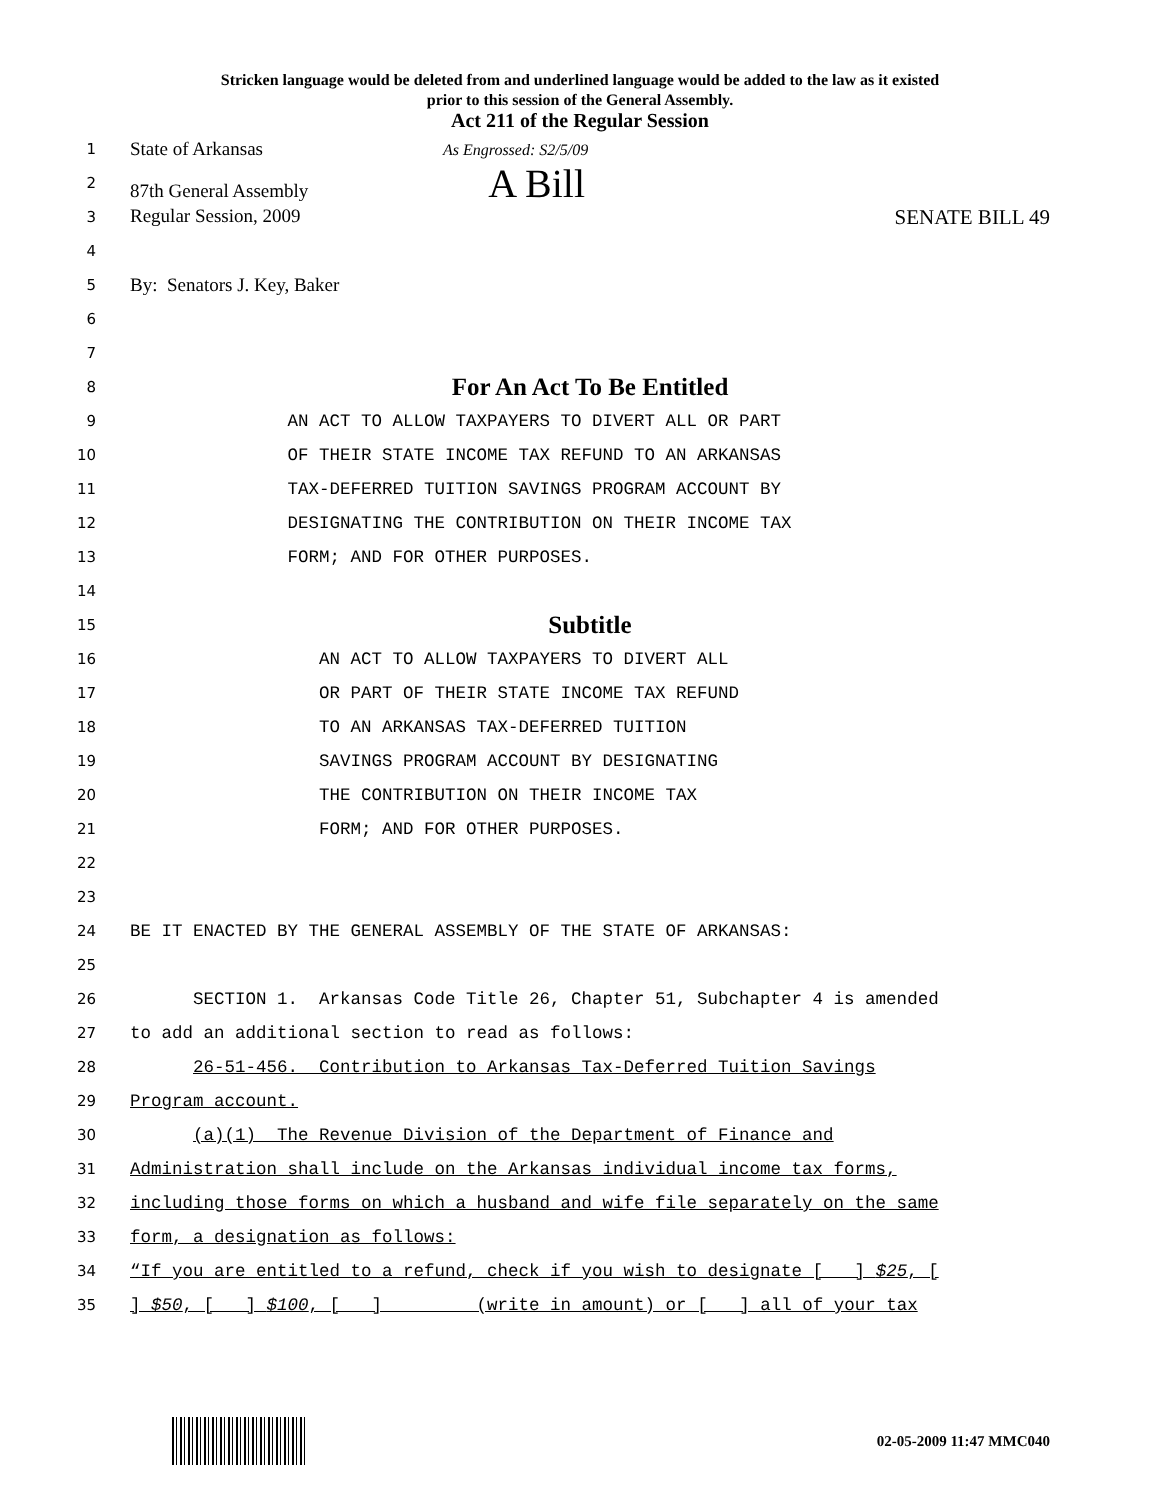Stricken language would be deleted from and underlined language would be added to the law as it existed
prior to this session of the General Assembly.
Act 211 of the Regular Session
1 State of Arkansas As Engrossed: S2/5/09
2 87th General Assembly A Bill
3 Regular Session, 2009 SENATE BILL 49
4
5 By: Senators J. Key, Baker
6
7
8 For An Act To Be Entitled
9 AN ACT TO ALLOW TAXPAYERS TO DIVERT ALL OR PART
10 OF THEIR STATE INCOME TAX REFUND TO AN ARKANSAS
11 TAX-DEFERRED TUITION SAVINGS PROGRAM ACCOUNT BY
12 DESIGNATING THE CONTRIBUTION ON THEIR INCOME TAX
13 FORM; AND FOR OTHER PURPOSES.
14
15 Subtitle
16 AN ACT TO ALLOW TAXPAYERS TO DIVERT ALL
17 OR PART OF THEIR STATE INCOME TAX REFUND
18 TO AN ARKANSAS TAX-DEFERRED TUITION
19 SAVINGS PROGRAM ACCOUNT BY DESIGNATING
20 THE CONTRIBUTION ON THEIR INCOME TAX
21 FORM; AND FOR OTHER PURPOSES.
22
23
24 BE IT ENACTED BY THE GENERAL ASSEMBLY OF THE STATE OF ARKANSAS:
25
26 SECTION 1. Arkansas Code Title 26, Chapter 51, Subchapter 4 is amended
27 to add an additional section to read as follows:
28 26-51-456. Contribution to Arkansas Tax-Deferred Tuition Savings
29 Program account.
30 (a)(1) The Revenue Division of the Department of Finance and
31 Administration shall include on the Arkansas individual income tax forms,
32 including those forms on which a husband and wife file separately on the same
33 form, a designation as follows:
34 “If you are entitled to a refund, check if you wish to designate [ ] $25, [
35] $50, [ ] $100, [ ] _______ (write in amount) or [ ] all of your tax
02-05-2009 11:47 MMC040